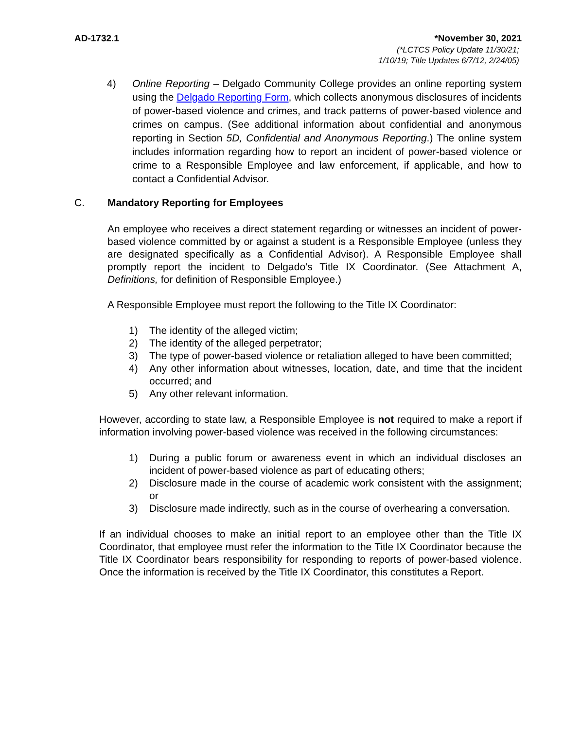AD-1732.1 *November 30, 2021
(*LCTCS Policy Update 11/30/21;
1/10/19; Title Updates 6/7/12, 2/24/05)
4) Online Reporting – Delgado Community College provides an online reporting system using the Delgado Reporting Form, which collects anonymous disclosures of incidents of power-based violence and crimes, and track patterns of power-based violence and crimes on campus. (See additional information about confidential and anonymous reporting in Section 5D, Confidential and Anonymous Reporting.) The online system includes information regarding how to report an incident of power-based violence or crime to a Responsible Employee and law enforcement, if applicable, and how to contact a Confidential Advisor.
C. Mandatory Reporting for Employees
An employee who receives a direct statement regarding or witnesses an incident of power-based violence committed by or against a student is a Responsible Employee (unless they are designated specifically as a Confidential Advisor). A Responsible Employee shall promptly report the incident to Delgado’s Title IX Coordinator. (See Attachment A, Definitions, for definition of Responsible Employee.)
A Responsible Employee must report the following to the Title IX Coordinator:
1) The identity of the alleged victim;
2) The identity of the alleged perpetrator;
3) The type of power-based violence or retaliation alleged to have been committed;
4) Any other information about witnesses, location, date, and time that the incident occurred; and
5) Any other relevant information.
However, according to state law, a Responsible Employee is not required to make a report if information involving power-based violence was received in the following circumstances:
1) During a public forum or awareness event in which an individual discloses an incident of power-based violence as part of educating others;
2) Disclosure made in the course of academic work consistent with the assignment; or
3) Disclosure made indirectly, such as in the course of overhearing a conversation.
If an individual chooses to make an initial report to an employee other than the Title IX Coordinator, that employee must refer the information to the Title IX Coordinator because the Title IX Coordinator bears responsibility for responding to reports of power-based violence. Once the information is received by the Title IX Coordinator, this constitutes a Report.